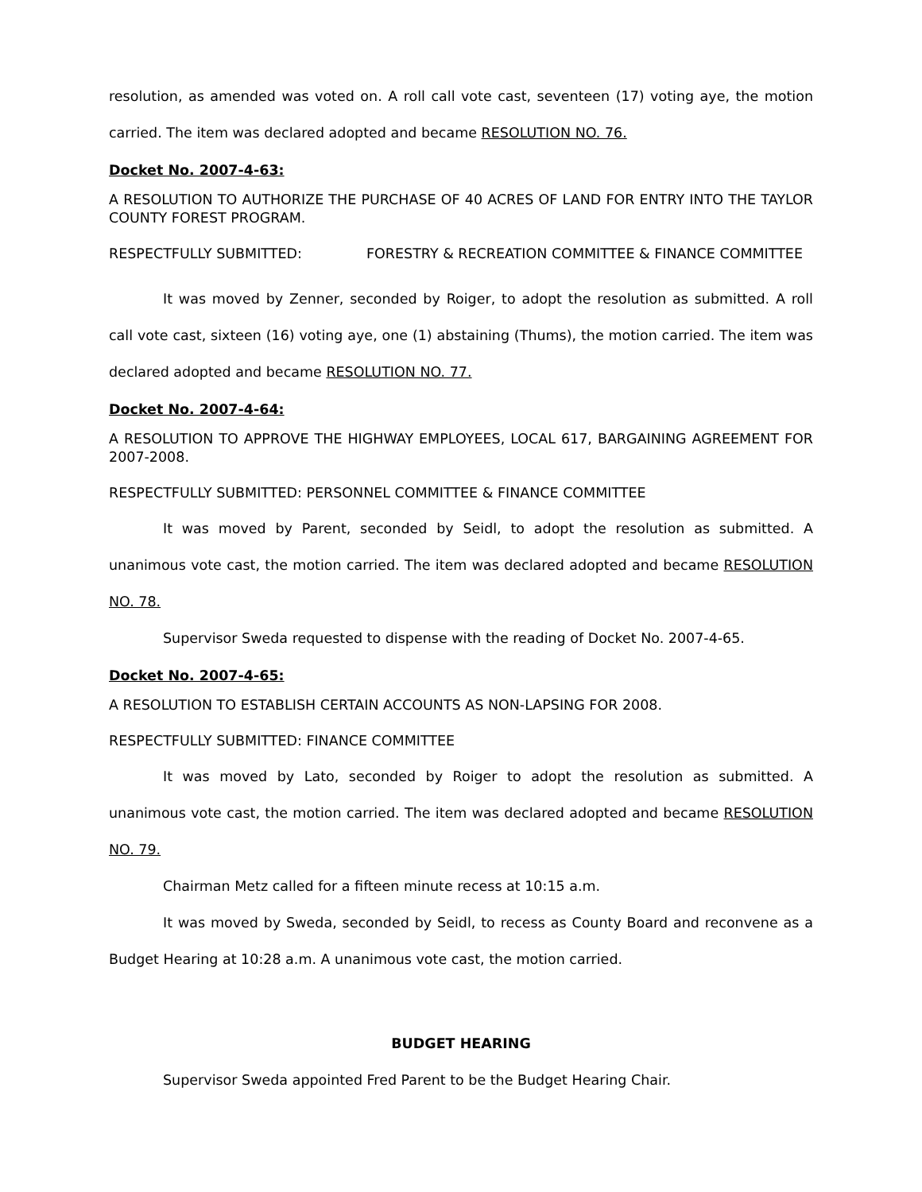resolution, as amended was voted on. A roll call vote cast, seventeen (17) voting aye, the motion carried. The item was declared adopted and became RESOLUTION NO. 76.
Docket No. 2007-4-63:
A RESOLUTION TO AUTHORIZE THE PURCHASE OF 40 ACRES OF LAND FOR ENTRY INTO THE TAYLOR COUNTY FOREST PROGRAM.
RESPECTFULLY SUBMITTED: FORESTRY & RECREATION COMMITTEE & FINANCE COMMITTEE
It was moved by Zenner, seconded by Roiger, to adopt the resolution as submitted. A roll call vote cast, sixteen (16) voting aye, one (1) abstaining (Thums), the motion carried. The item was declared adopted and became RESOLUTION NO. 77.
Docket No. 2007-4-64:
A RESOLUTION TO APPROVE THE HIGHWAY EMPLOYEES, LOCAL 617, BARGAINING AGREEMENT FOR 2007-2008.
RESPECTFULLY SUBMITTED: PERSONNEL COMMITTEE & FINANCE COMMITTEE
It was moved by Parent, seconded by Seidl, to adopt the resolution as submitted. A unanimous vote cast, the motion carried. The item was declared adopted and became RESOLUTION NO. 78.
Supervisor Sweda requested to dispense with the reading of Docket No. 2007-4-65.
Docket No. 2007-4-65:
A RESOLUTION TO ESTABLISH CERTAIN ACCOUNTS AS NON-LAPSING FOR 2008.
RESPECTFULLY SUBMITTED: FINANCE COMMITTEE
It was moved by Lato, seconded by Roiger to adopt the resolution as submitted. A unanimous vote cast, the motion carried. The item was declared adopted and became RESOLUTION NO. 79.
Chairman Metz called for a fifteen minute recess at 10:15 a.m.
It was moved by Sweda, seconded by Seidl, to recess as County Board and reconvene as a Budget Hearing at 10:28 a.m. A unanimous vote cast, the motion carried.
BUDGET HEARING
Supervisor Sweda appointed Fred Parent to be the Budget Hearing Chair.